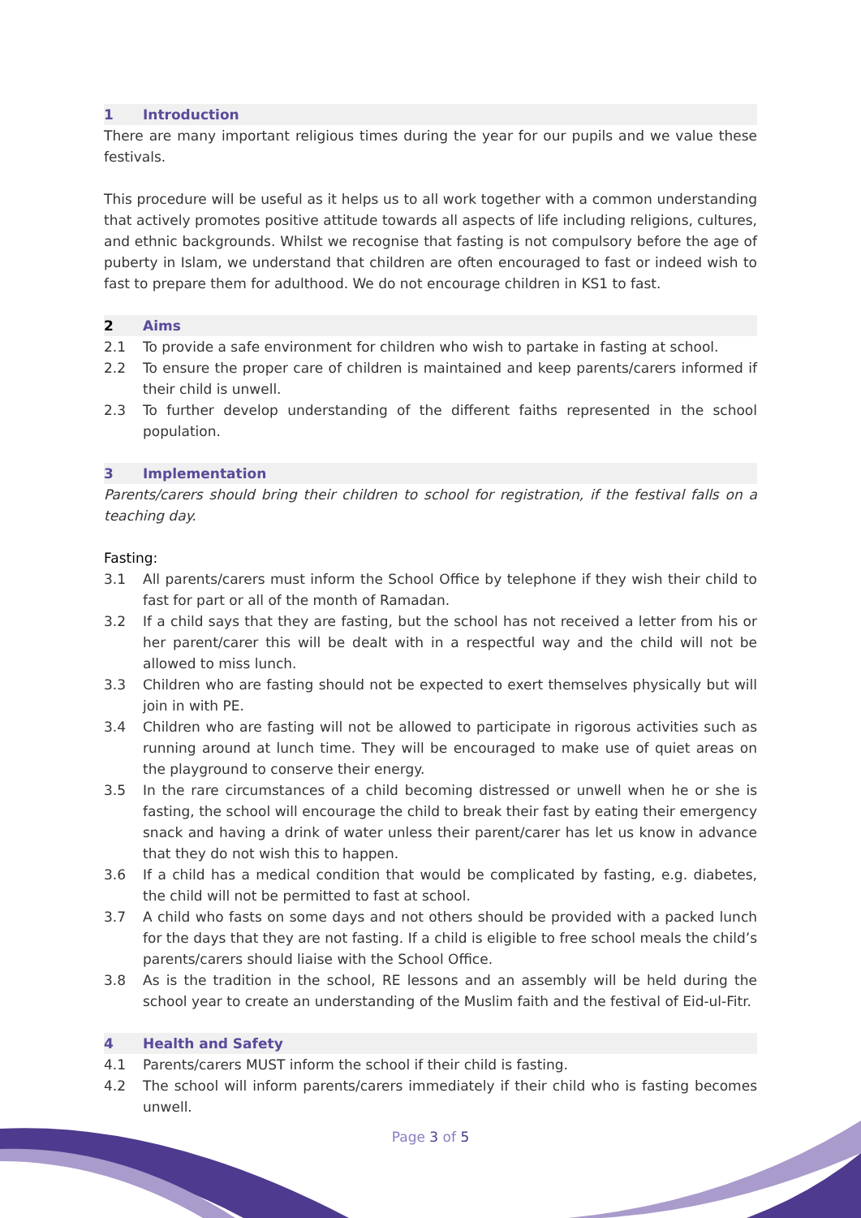1 Introduction
There are many important religious times during the year for our pupils and we value these festivals.
This procedure will be useful as it helps us to all work together with a common understanding that actively promotes positive attitude towards all aspects of life including religions, cultures, and ethnic backgrounds. Whilst we recognise that fasting is not compulsory before the age of puberty in Islam, we understand that children are often encouraged to fast or indeed wish to fast to prepare them for adulthood. We do not encourage children in KS1 to fast.
2 Aims
2.1 To provide a safe environment for children who wish to partake in fasting at school.
2.2 To ensure the proper care of children is maintained and keep parents/carers informed if their child is unwell.
2.3 To further develop understanding of the different faiths represented in the school population.
3 Implementation
Parents/carers should bring their children to school for registration, if the festival falls on a teaching day.
Fasting:
3.1 All parents/carers must inform the School Office by telephone if they wish their child to fast for part or all of the month of Ramadan.
3.2 If a child says that they are fasting, but the school has not received a letter from his or her parent/carer this will be dealt with in a respectful way and the child will not be allowed to miss lunch.
3.3 Children who are fasting should not be expected to exert themselves physically but will join in with PE.
3.4 Children who are fasting will not be allowed to participate in rigorous activities such as running around at lunch time. They will be encouraged to make use of quiet areas on the playground to conserve their energy.
3.5 In the rare circumstances of a child becoming distressed or unwell when he or she is fasting, the school will encourage the child to break their fast by eating their emergency snack and having a drink of water unless their parent/carer has let us know in advance that they do not wish this to happen.
3.6 If a child has a medical condition that would be complicated by fasting, e.g. diabetes, the child will not be permitted to fast at school.
3.7 A child who fasts on some days and not others should be provided with a packed lunch for the days that they are not fasting. If a child is eligible to free school meals the child’s parents/carers should liaise with the School Office.
3.8 As is the tradition in the school, RE lessons and an assembly will be held during the school year to create an understanding of the Muslim faith and the festival of Eid-ul-Fitr.
4 Health and Safety
4.1 Parents/carers MUST inform the school if their child is fasting.
4.2 The school will inform parents/carers immediately if their child who is fasting becomes unwell.
Page 3 of 5